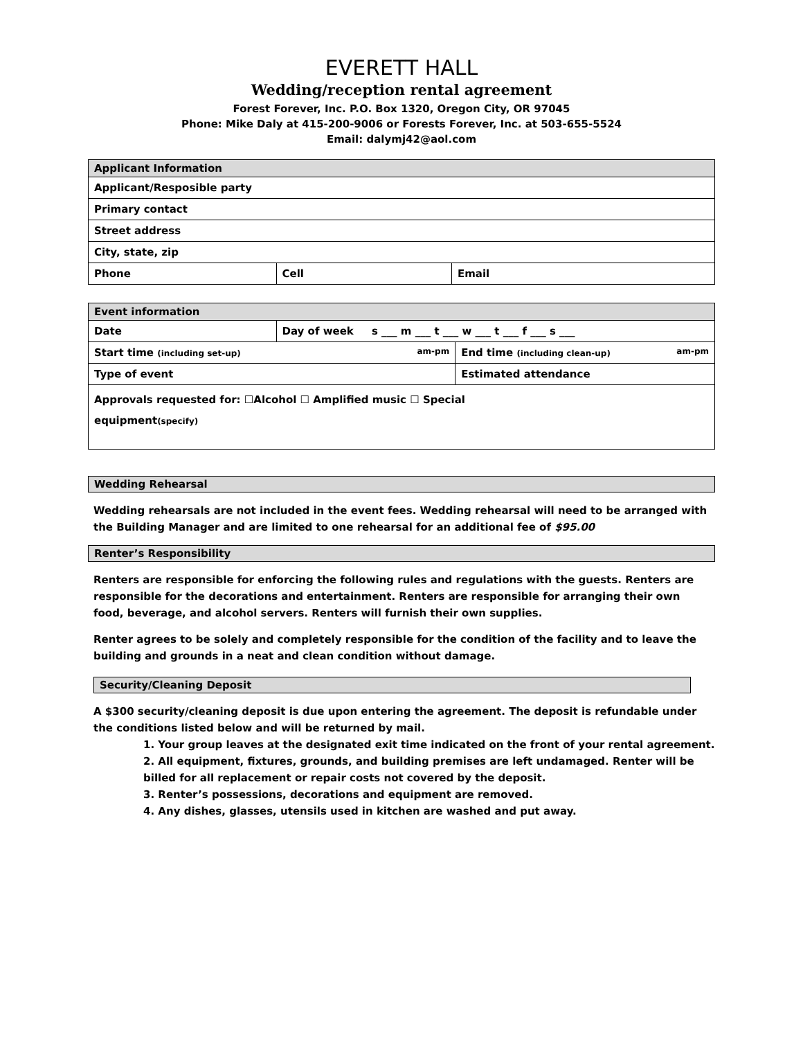EVERETT HALL
Wedding/reception rental agreement
Forest Forever, Inc. P.O. Box 1320, Oregon City, OR 97045
Phone: Mike Daly at 415-200-9006 or Forests Forever, Inc. at 503-655-5524
Email: dalymj42@aol.com
| Applicant Information | | |
| --- | --- | --- |
| Applicant/Resposible party | | |
| Primary contact | | |
| Street address | | |
| City, state, zip | | |
| Phone | Cell | Email |
| Event information | | |
| --- | --- | --- |
| Date | Day of week s ___ m ___ t ___ w ___ t ___ f ___ s ___ | |
| Start time (including set-up) am-pm | | End time (including clean-up) am-pm |
| Type of event | | Estimated attendance |
| Approvals requested for: ☐Alcohol ☐ Amplified music ☐ Special equipment (specify) | | |
Wedding Rehearsal
Wedding rehearsals are not included in the event fees. Wedding rehearsal will need to be arranged with the Building Manager and are limited to one rehearsal for an additional fee of $95.00
Renter’s Responsibility
Renters are responsible for enforcing the following rules and regulations with the guests. Renters are responsible for the decorations and entertainment. Renters are responsible for arranging their own food, beverage, and alcohol servers. Renters will furnish their own supplies.
Renter agrees to be solely and completely responsible for the condition of the facility and to leave the building and grounds in a neat and clean condition without damage.
Security/Cleaning Deposit
A $300 security/cleaning deposit is due upon entering the agreement. The deposit is refundable under the conditions listed below and will be returned by mail.
1. Your group leaves at the designated exit time indicated on the front of your rental agreement.
2. All equipment, fixtures, grounds, and building premises are left undamaged. Renter will be billed for all replacement or repair costs not covered by the deposit.
3. Renter’s possessions, decorations and equipment are removed.
4. Any dishes, glasses, utensils used in kitchen are washed and put away.